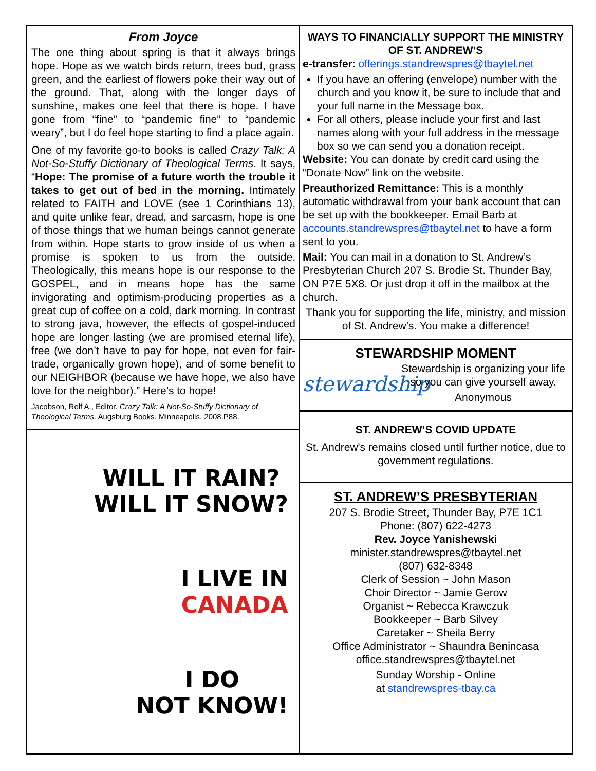From Joyce
The one thing about spring is that it always brings hope. Hope as we watch birds return, trees bud, grass green, and the earliest of flowers poke their way out of the ground. That, along with the longer days of sunshine, makes one feel that there is hope. I have gone from “fine” to “pandemic fine” to “pandemic weary”, but I do feel hope starting to find a place again.
One of my favorite go-to books is called Crazy Talk: A Not-So-Stuffy Dictionary of Theological Terms. It says, “Hope: The promise of a future worth the trouble it takes to get out of bed in the morning. Intimately related to FAITH and LOVE (see 1 Corinthians 13), and quite unlike fear, dread, and sarcasm, hope is one of those things that we human beings cannot generate from within. Hope starts to grow inside of us when a promise is spoken to us from the outside. Theologically, this means hope is our response to the GOSPEL, and in means hope has the same invigorating and optimism-producing properties as a great cup of coffee on a cold, dark morning. In contrast to strong java, however, the effects of gospel-induced hope are longer lasting (we are promised eternal life), free (we don’t have to pay for hope, not even for fair-trade, organically grown hope), and of some benefit to our NEIGHBOR (because we have hope, we also have love for the neighbor).” Here’s to hope!
Jacobson, Rolf A., Editor. Crazy Talk: A Not-So-Stuffy Dictionary of Theological Terms. Augsburg Books. Minneapolis. 2008.P88.
WILL IT RAIN?
WILL IT SNOW?
I LIVE IN
CANADA
I DO
NOT KNOW!
WAYS TO FINANCIALLY SUPPORT THE MINISTRY OF ST. ANDREW’S
e-transfer: offerings.standrewspres@tbaytel.net
If you have an offering (envelope) number with the church and you know it, be sure to include that and your full name in the Message box.
For all others, please include your first and last names along with your full address in the message box so we can send you a donation receipt.
Website: You can donate by credit card using the “Donate Now” link on the website.
Preauthorized Remittance: This is a monthly automatic withdrawal from your bank account that can be set up with the bookkeeper. Email Barb at accounts.standrewspres@tbaytel.net to have a form sent to you.
Mail: You can mail in a donation to St. Andrew’s Presbyterian Church 207 S. Brodie St. Thunder Bay, ON P7E 5X8. Or just drop it off in the mailbox at the church.
Thank you for supporting the life, ministry, and mission of St. Andrew’s. You make a difference!
STEWARDSHIP MOMENT
stewardship
Stewardship is organizing your life so you can give yourself away.
Anonymous
ST. ANDREW’S COVID UPDATE
St. Andrew's remains closed until further notice, due to government regulations.
ST. ANDREW’S PRESBYTERIAN
207 S. Brodie Street, Thunder Bay, P7E 1C1
Phone: (807) 622-4273
Rev. Joyce Yanishewski
minister.standrewspres@tbaytel.net
(807) 632-8348
Clerk of Session ~ John Mason
Choir Director ~ Jamie Gerow
Organist ~ Rebecca Krawczuk
Bookkeeper ~ Barb Silvey
Caretaker ~ Sheila Berry
Office Administrator ~ Shaundra Benincasa
office.standrewspres@tbaytel.net
Sunday Worship - Online
at standrewspres-tbay.ca